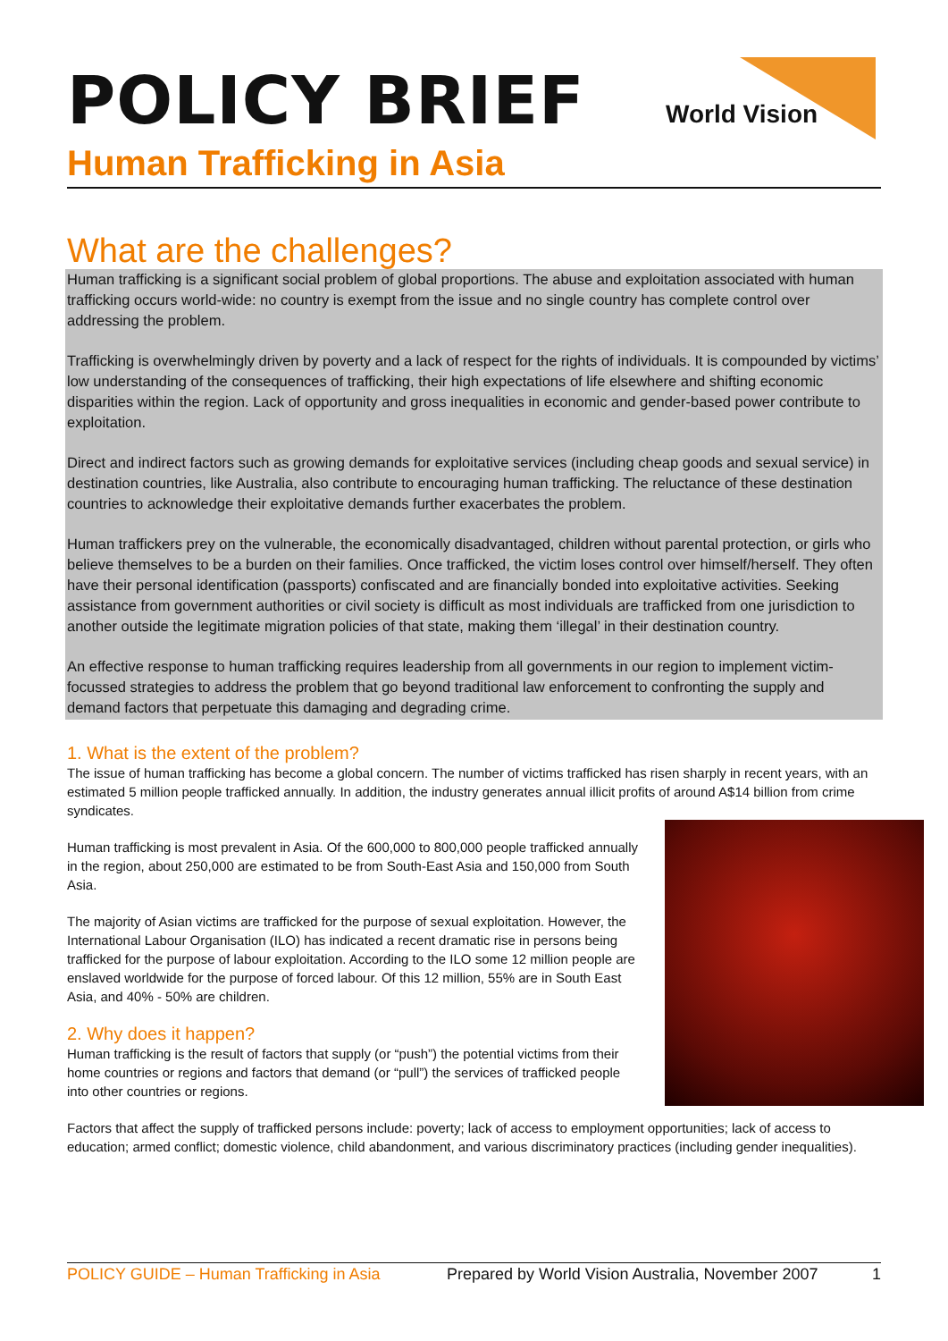World Vision
POLICY BRIEF
Human Trafficking in Asia
What are the challenges?
Human trafficking is a significant social problem of global proportions. The abuse and exploitation associated with human trafficking occurs world-wide: no country is exempt from the issue and no single country has complete control over addressing the problem.
Trafficking is overwhelmingly driven by poverty and a lack of respect for the rights of individuals. It is compounded by victims’ low understanding of the consequences of trafficking, their high expectations of life elsewhere and shifting economic disparities within the region. Lack of opportunity and gross inequalities in economic and gender-based power contribute to exploitation.
Direct and indirect factors such as growing demands for exploitative services (including cheap goods and sexual service) in destination countries, like Australia, also contribute to encouraging human trafficking. The reluctance of these destination countries to acknowledge their exploitative demands further exacerbates the problem.
Human traffickers prey on the vulnerable, the economically disadvantaged, children without parental protection, or girls who believe themselves to be a burden on their families. Once trafficked, the victim loses control over himself/herself. They often have their personal identification (passports) confiscated and are financially bonded into exploitative activities. Seeking assistance from government authorities or civil society is difficult as most individuals are trafficked from one jurisdiction to another outside the legitimate migration policies of that state, making them ‘illegal’ in their destination country.
An effective response to human trafficking requires leadership from all governments in our region to implement victim-focussed strategies to address the problem that go beyond traditional law enforcement to confronting the supply and demand factors that perpetuate this damaging and degrading crime.
1. What is the extent of the problem?
The issue of human trafficking has become a global concern. The number of victims trafficked has risen sharply in recent years, with an estimated 5 million people trafficked annually. In addition, the industry generates annual illicit profits of around A$14 billion from crime syndicates.
Human trafficking is most prevalent in Asia. Of the 600,000 to 800,000 people trafficked annually in the region, about 250,000 are estimated to be from South-East Asia and 150,000 from South Asia.
The majority of Asian victims are trafficked for the purpose of sexual exploitation. However, the International Labour Organisation (ILO) has indicated a recent dramatic rise in persons being trafficked for the purpose of labour exploitation. According to the ILO some 12 million people are enslaved worldwide for the purpose of forced labour. Of this 12 million, 55% are in South East Asia, and 40% - 50% are children.
2. Why does it happen?
Human trafficking is the result of factors that supply (or “push”) the potential victims from their home countries or regions and factors that demand (or “pull”) the services of trafficked people into other countries or regions.
Factors that affect the supply of trafficked persons include: poverty; lack of access to employment opportunities; lack of access to education; armed conflict; domestic violence, child abandonment, and various discriminatory practices (including gender inequalities).
POLICY GUIDE – Human Trafficking in Asia Prepared by World Vision Australia, November 2007 1